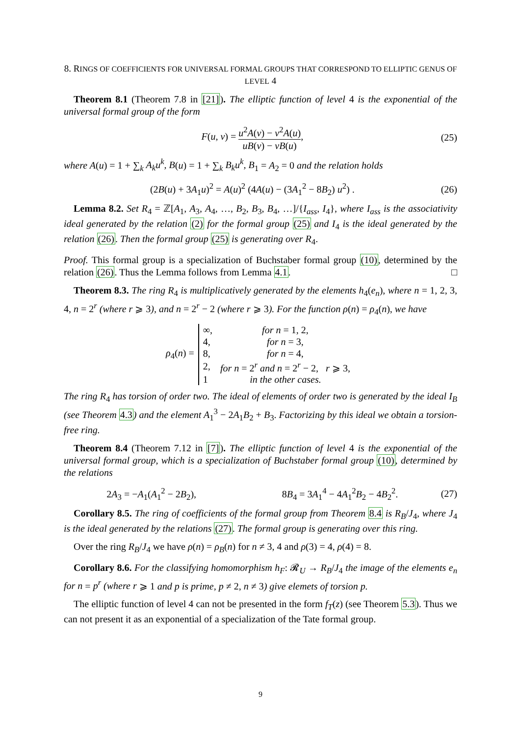8. RINGS OF COEFFICIENTS FOR UNIVERSAL FORMAL GROUPS THAT CORRESPOND TO ELLIPTIC GENUS OF LEVEL 4
Theorem 8.1 (Theorem 7.8 in [21]). The elliptic function of level 4 is the exponential of the universal formal group of the form
F(u, v) = u<sup>2</sup>A(v) − v<sup>2</sup>A(u) uB(v) − vB(u),
(25)
where A(u) = 1 + ∑<sub>k</sub> A<sub>k</sub>u<sup>k</sup>, B(u) = 1 + ∑<sub>k</sub> B<sub>k</sub>u<sup>k</sup>, B<sub>1</sub> = A<sub>2</sub> = 0 and the relation holds
(2B(u) + 3A<sub>1</sub>u)<sup>2</sup> = A(u)<sup>2</sup> (4A(u) − (3A<sub>1</sub><sup>2</sup> − 8B<sub>2</sub>) u<sup>2</sup>) .
(26)
Lemma 8.2. Set R<sub>4</sub> = ℤ[A<sub>1</sub>, A<sub>3</sub>, A<sub>4</sub>, …, B<sub>2</sub>, B<sub>3</sub>, B<sub>4</sub>, …]/{I<sub>ass</sub>, I<sub>4</sub>}, where I<sub>ass</sub> is the associativity ideal generated by the relation (2) for the formal group (25) and I<sub>4</sub> is the ideal generated by the relation (26). Then the formal group (25) is generating over R<sub>4</sub>.
Proof. This formal group is a specialization of Buchstaber formal group (10), determined by the relation (26). Thus the Lemma follows from Lemma 4.1. □
Theorem 8.3. The ring R<sub>4</sub> is multiplicatively generated by the elements h<sub>4</sub>(e<sub>n</sub>), where n = 1, 2, 3, 4, n = 2<sup>r</sup> (where r ⩾ 3), and n = 2<sup>r</sup> − 2 (where r ⩾ 3). For the function ρ(n) = ρ<sub>4</sub>(n), we have
ρ<sub>4</sub>(n) =
| ∞, | for n = 1, 2, |
| 4, | for n = 3, |
| 8, | for n = 4, |
| 2, | for n = 2<sup>r</sup> and n = 2<sup>r</sup> − 2, r ⩾ 3, |
| 1 | in the other cases. |
The ring R<sub>4</sub> has torsion of order two. The ideal of elements of order two is generated by the ideal I<sub>B</sub> (see Theorem 4.3) and the element A<sub>1</sub><sup>3</sup> − 2A<sub>1</sub>B<sub>2</sub> + B<sub>3</sub>. Factorizing by this ideal we obtain a torsion-free ring.
Theorem 8.4 (Theorem 7.12 in [7]). The elliptic function of level 4 is the exponential of the universal formal group, which is a specialization of Buchstaber formal group (10), determined by the relations
2A<sub>3</sub> = −A<sub>1</sub>(A<sub>1</sub><sup>2</sup> − 2B<sub>2</sub>), 8B<sub>4</sub> = 3A<sub>1</sub><sup>4</sup> − 4A<sub>1</sub><sup>2</sup>B<sub>2</sub> − 4B<sub>2</sub><sup>2</sup>.
(27)
Corollary 8.5. The ring of coefficients of the formal group from Theorem 8.4 is R<sub>B</sub>/J<sub>4</sub>, where J<sub>4</sub> is the ideal generated by the relations (27). The formal group is generating over this ring.
Over the ring R<sub>B</sub>/J<sub>4</sub> we have ρ(n) = ρ<sub>B</sub>(n) for n ≠ 3, 4 and ρ(3) = 4, ρ(4) = 8.
Corollary 8.6. For the classifying homomorphism h<sub>F</sub>: 𝓡<sub>U</sub> → R<sub>B</sub>/J<sub>4</sub> the image of the elements e<sub>n</sub> for n = p<sup>r</sup> (where r ⩾ 1 and p is prime, p ≠ 2, n ≠ 3) give elemets of torsion p.
The elliptic function of level 4 can not be presented in the form f<sub>T</sub>(z) (see Theorem 5.3). Thus we can not present it as an exponential of a specialization of the Tate formal group.
9